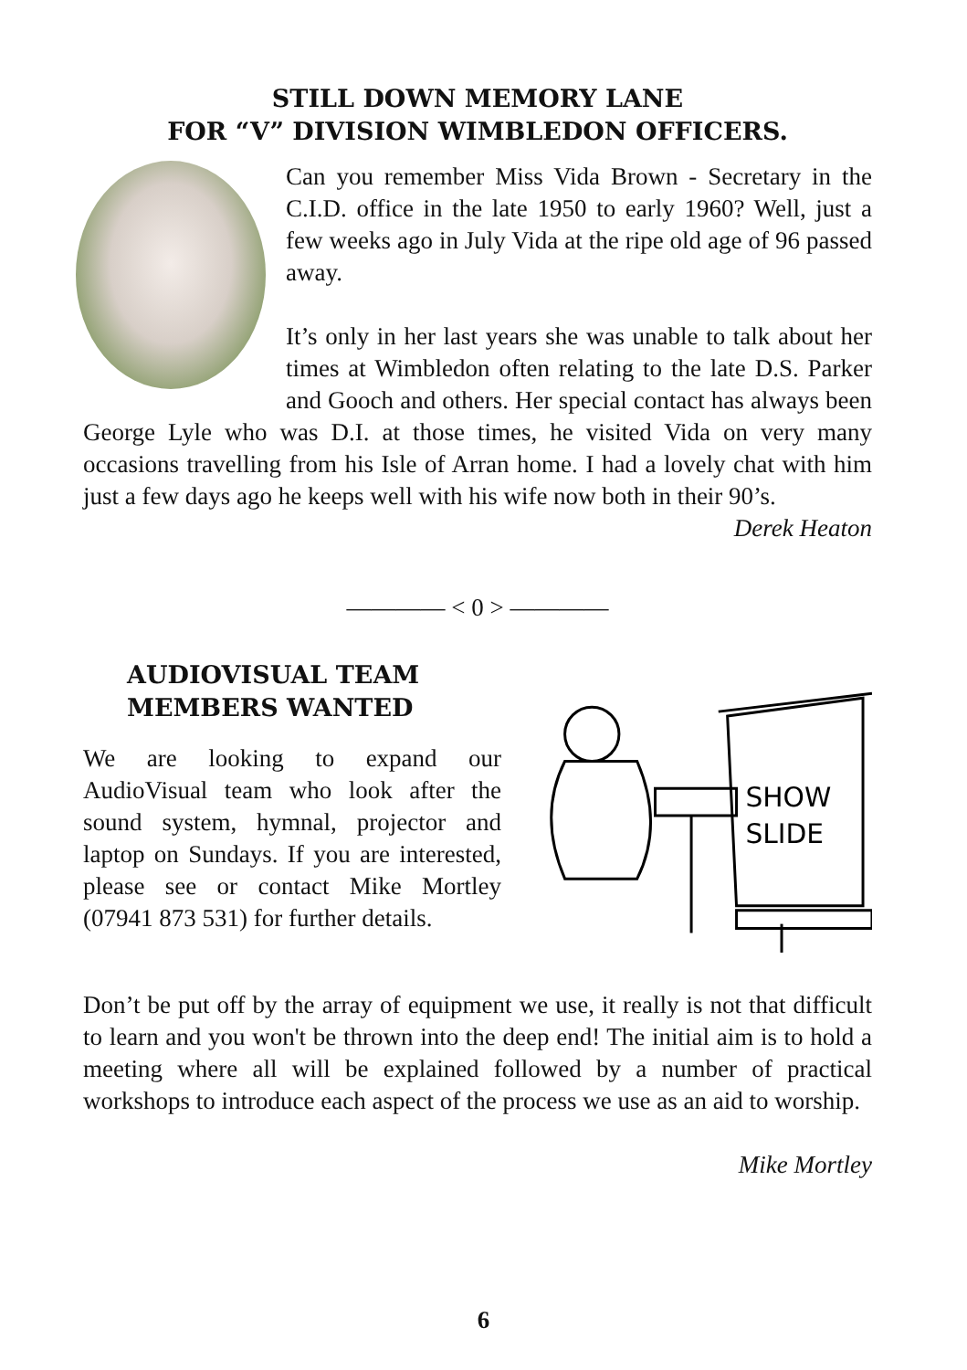STILL DOWN MEMORY LANE
FOR “V” DIVISION WIMBLEDON OFFICERS.
Can you remember Miss Vida Brown - Secretary in the C.I.D. office in the late 1950 to early 1960? Well, just a few weeks ago in July Vida at the ripe old age of 96 passed away.
It’s only in her last years she was unable to talk about her times at Wimbledon often relating to the late D.S. Parker and Gooch and others. Her special contact has always been George Lyle who was D.I. at those times, he visited Vida on very many occasions travelling from his Isle of Arran home. I had a lovely chat with him just a few days ago he keeps well with his wife now both in their 90’s.
Derek Heaton
———— < 0 > ————
AUDIOVISUAL TEAM
MEMBERS WANTED
We are looking to expand our AudioVisual team who look after the sound system, hymnal, projector and laptop on Sundays. If you are interested, please see or contact Mike Mortley (07941 873 531) for further details.
SHOW
SLIDE
Don’t be put off by the array of equipment we use, it really is not that difficult to learn and you won't be thrown into the deep end! The initial aim is to hold a meeting where all will be explained followed by a number of practical workshops to introduce each aspect of the process we use as an aid to worship.
Mike Mortley
6